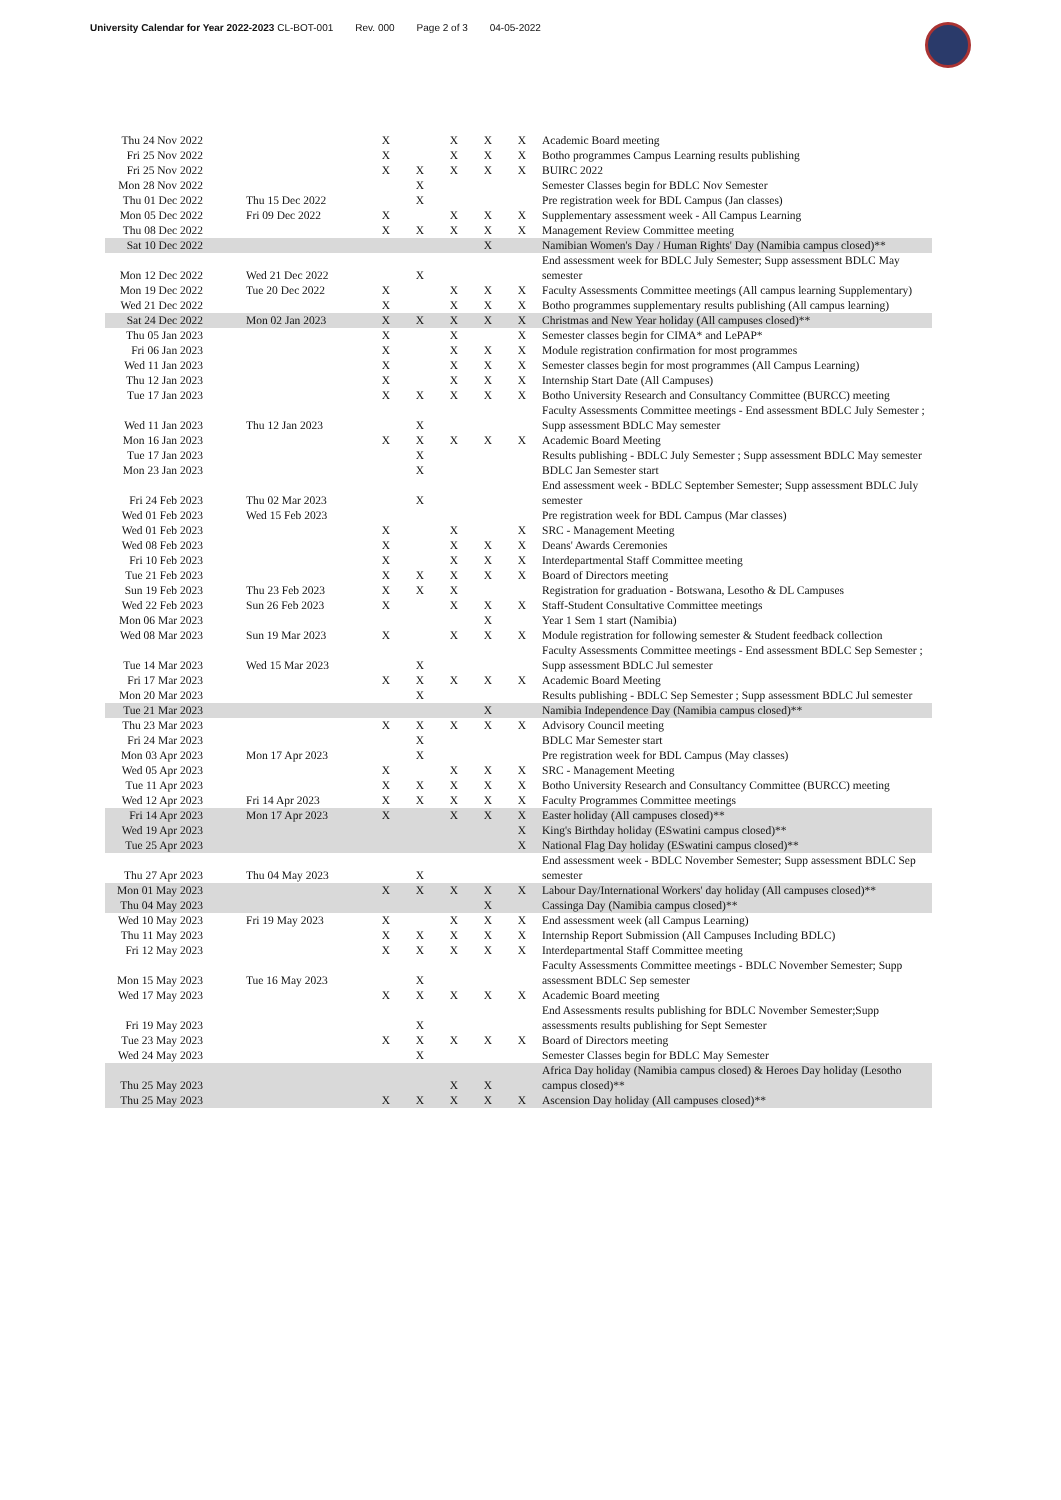University Calendar for Year 2022-2023 CL-BOT-001 Rev. 000 Page 2 of 3 04-05-2022
| Thu 24 Nov 2022 | | X | | X | X | X | Academic Board meeting |
| Fri 25 Nov 2022 | | X | | X | X | X | Botho programmes Campus Learning results publishing |
| Fri 25 Nov 2022 | | X | X | X | X | X | BUIRC 2022 |
| Mon 28 Nov 2022 | | | X | | | | Semester Classes begin for BDLC Nov Semester |
| Thu 01 Dec 2022 | Thu 15 Dec 2022 | | X | | | | Pre registration week for BDL Campus (Jan classes) |
| Mon 05 Dec 2022 | Fri 09 Dec 2022 | X | | X | X | X | Supplementary assessment week - All Campus Learning |
| Thu 08 Dec 2022 | | X | X | X | X | X | Management Review Committee meeting |
| Sat 10 Dec 2022 | | | | | X | | Namibian Women's Day / Human Rights' Day (Namibia campus closed)** |
| Mon 12 Dec 2022 | Wed 21 Dec 2022 | | X | | | | End assessment week for BDLC July Semester; Supp assessment BDLC May semester |
| Mon 19 Dec 2022 | Tue 20 Dec 2022 | X | | X | X | X | Faculty Assessments Committee meetings (All campus learning Supplementary) |
| Wed 21 Dec 2022 | | X | | X | X | X | Botho programmes supplementary results publishing (All campus learning) |
| Sat 24 Dec 2022 | Mon 02 Jan 2023 | X | X | X | X | X | Christmas and New Year holiday (All campuses closed)** |
| Thu 05 Jan 2023 | | X | | X | | X | Semester classes begin for CIMA* and LePAP* |
| Fri 06 Jan 2023 | | X | | X | X | X | Module registration confirmation for most programmes |
| Wed 11 Jan 2023 | | X | | X | X | X | Semester classes begin for most programmes (All Campus Learning) |
| Thu 12 Jan 2023 | | X | | X | X | X | Internship Start Date (All Campuses) |
| Tue 17 Jan 2023 | | X | X | X | X | X | Botho University Research and Consultancy Committee (BURCC) meeting |
| Wed 11 Jan 2023 | Thu 12 Jan 2023 | | X | | | | Faculty Assessments Committee meetings - End assessment BDLC July Semester ; Supp assessment BDLC May semester |
| Mon 16 Jan 2023 | | X | X | X | X | X | Academic Board Meeting |
| Tue 17 Jan 2023 | | | X | | | | Results publishing - BDLC July Semester ; Supp assessment BDLC May semester |
| Mon 23 Jan 2023 | | | X | | | | BDLC Jan Semester start |
| Fri 24 Feb 2023 | Thu 02 Mar 2023 | | X | | | | End assessment week - BDLC September Semester; Supp assessment BDLC July semester |
| Wed 01 Feb 2023 | Wed 15 Feb 2023 | | | | | | Pre registration week for BDL Campus (Mar classes) |
| Wed 01 Feb 2023 | | X | | X | | X | SRC - Management Meeting |
| Wed 08 Feb 2023 | | X | | X | X | X | Deans' Awards Ceremonies |
| Fri 10 Feb 2023 | | X | | X | X | X | Interdepartmental Staff Committee meeting |
| Tue 21 Feb 2023 | | X | X | X | X | X | Board of Directors meeting |
| Sun 19 Feb 2023 | Thu 23 Feb 2023 | X | X | X | | | Registration for graduation - Botswana, Lesotho & DL Campuses |
| Wed 22 Feb 2023 | Sun 26 Feb 2023 | X | | X | X | X | Staff-Student Consultative Committee meetings |
| Mon 06 Mar 2023 | | | | | X | | Year 1 Sem 1 start (Namibia) |
| Wed 08 Mar 2023 | Sun 19 Mar 2023 | X | | X | X | X | Module registration for following semester & Student feedback collection |
| Tue 14 Mar 2023 | Wed 15 Mar 2023 | | X | | | | Faculty Assessments Committee meetings - End assessment BDLC Sep Semester ; Supp assessment BDLC Jul semester |
| Fri 17 Mar 2023 | | X | X | X | X | X | Academic Board Meeting |
| Mon 20 Mar 2023 | | | X | | | | Results publishing - BDLC Sep Semester ; Supp assessment BDLC Jul semester |
| Tue 21 Mar 2023 | | | | | X | | Namibia Independence Day (Namibia campus closed)** |
| Thu 23 Mar 2023 | | X | X | X | X | X | Advisory Council meeting |
| Fri 24 Mar 2023 | | | X | | | | BDLC Mar Semester start |
| Mon 03 Apr 2023 | Mon 17 Apr 2023 | | X | | | | Pre registration week for BDL Campus (May classes) |
| Wed 05 Apr 2023 | | X | | X | X | X | SRC - Management Meeting |
| Tue 11 Apr 2023 | | X | X | X | X | X | Botho University Research and Consultancy Committee (BURCC) meeting |
| Wed 12 Apr 2023 | Fri 14 Apr 2023 | X | X | X | X | X | Faculty Programmes Committee meetings |
| Fri 14 Apr 2023 | Mon 17 Apr 2023 | X | | X | X | X | Easter holiday (All campuses closed)** |
| Wed 19 Apr 2023 | | | | | | X | King's Birthday holiday (ESwatini campus closed)** |
| Tue 25 Apr 2023 | | | | | | X | National Flag Day holiday (ESwatini campus closed)** |
| Thu 27 Apr 2023 | Thu 04 May 2023 | | X | | | | End assessment week - BDLC November Semester; Supp assessment BDLC Sep semester |
| Mon 01 May 2023 | | X | X | X | X | X | Labour Day/International Workers' day holiday (All campuses closed)** |
| Thu 04 May 2023 | | | | | X | | Cassinga Day (Namibia campus closed)** |
| Wed 10 May 2023 | Fri 19 May 2023 | X | | X | X | X | End assessment week (all Campus Learning) |
| Thu 11 May 2023 | | X | X | X | X | X | Internship Report Submission (All Campuses Including BDLC) |
| Fri 12 May 2023 | | X | X | X | X | X | Interdepartmental Staff Committee meeting |
| Mon 15 May 2023 | Tue 16 May 2023 | | X | | | | Faculty Assessments Committee meetings - BDLC November Semester; Supp assessment BDLC Sep semester |
| Wed 17 May 2023 | | X | X | X | X | X | Academic Board meeting |
| Fri 19 May 2023 | | | X | | | | End Assessments results publishing for BDLC November Semester;Supp assessments results publishing for Sept Semester |
| Tue 23 May 2023 | | X | X | X | X | X | Board of Directors meeting |
| Wed 24 May 2023 | | | X | | | | Semester Classes begin for BDLC May Semester |
| Thu 25 May 2023 | | | | X | X | | Africa Day holiday (Namibia campus closed) & Heroes Day holiday (Lesotho campus closed)** |
| Thu 25 May 2023 | | X | X | X | X | X | Ascension Day holiday (All campuses closed)** |